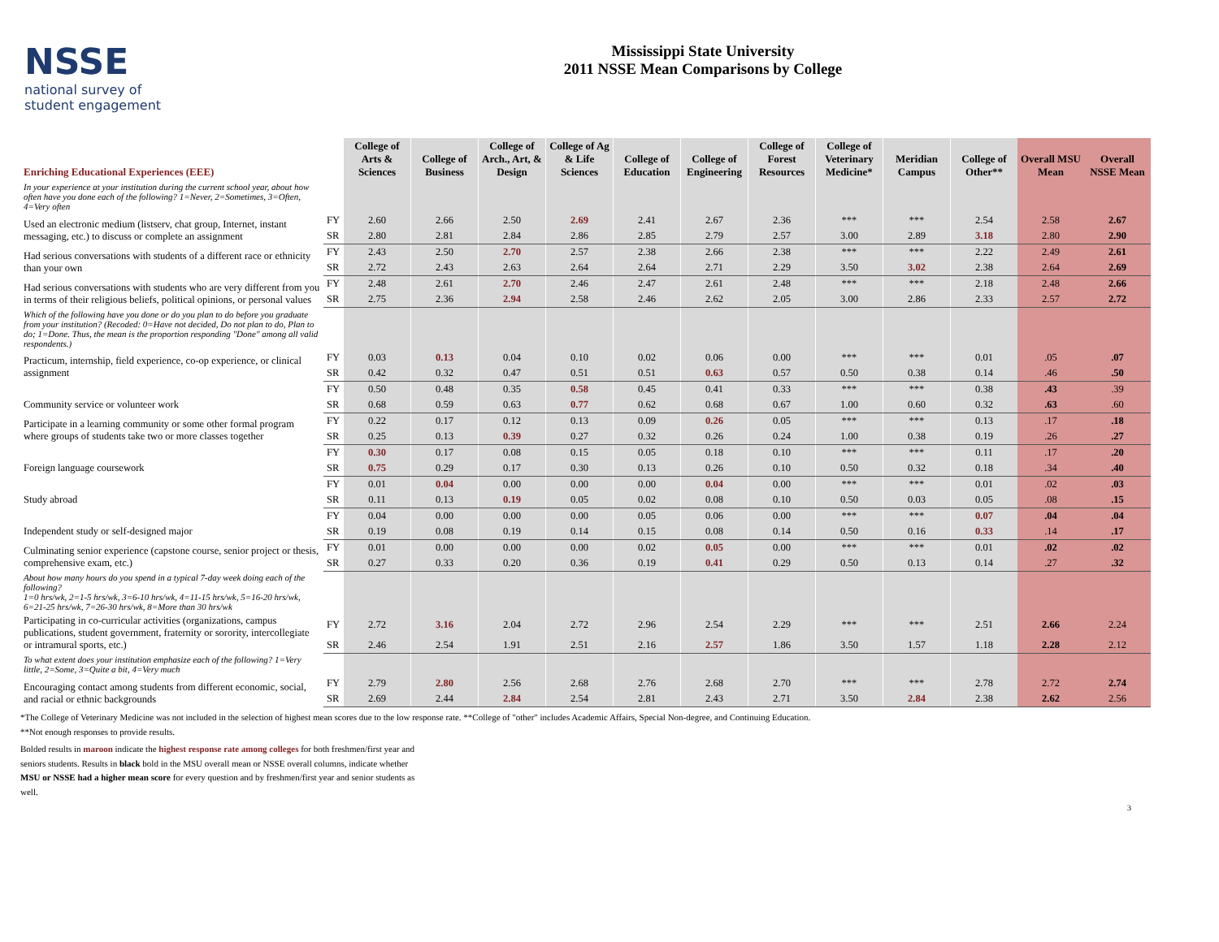NSSE
national survey of
student engagement
Mississippi State University
2011 NSSE Mean Comparisons by College
| Enriching Educational Experiences (EEE) | | College of Arts & Sciences | College of Business | College of Arch., Art, & Design | College of Ag & Life Sciences | College of Education | College of Engineering | College of Forest Resources | College of Veterinary Medicine* | Meridian Campus | College of Other** | Overall MSU Mean | Overall NSSE Mean |
| --- | --- | --- | --- | --- | --- | --- | --- | --- | --- | --- | --- | --- | --- |
| In your experience at your institution during the current school year, about how often have you done each of the following? 1=Never, 2=Sometimes, 3=Often, 4=Very often | | | | | | | | | | | | | |
| Used an electronic medium (listserv, chat group, Internet, instant messaging, etc.) to discuss or complete an assignment | FY | 2.60 | 2.66 | 2.50 | 2.69 | 2.41 | 2.67 | 2.36 | *** | *** | 2.54 | 2.58 | 2.67 |
| | SR | 2.80 | 2.81 | 2.84 | 2.86 | 2.85 | 2.79 | 2.57 | 3.00 | 2.89 | 3.18 | 2.80 | 2.90 |
| Had serious conversations with students of a different race or ethnicity than your own | FY | 2.43 | 2.50 | 2.70 | 2.57 | 2.38 | 2.66 | 2.38 | *** | *** | 2.22 | 2.49 | 2.61 |
| | SR | 2.72 | 2.43 | 2.63 | 2.64 | 2.64 | 2.71 | 2.29 | 3.50 | 3.02 | 2.38 | 2.64 | 2.69 |
| Had serious conversations with students who are very different from you in terms of their religious beliefs, political opinions, or personal values | FY | 2.48 | 2.61 | 2.70 | 2.46 | 2.47 | 2.61 | 2.48 | *** | *** | 2.18 | 2.48 | 2.66 |
| | SR | 2.75 | 2.36 | 2.94 | 2.58 | 2.46 | 2.62 | 2.05 | 3.00 | 2.86 | 2.33 | 2.57 | 2.72 |
| Which of the following have you done or do you plan to do before you graduate from your institution? (Recoded: 0=Have not decided, Do not plan to do, Plan to do; 1=Done. Thus, the mean is the proportion responding "Done" among all valid respondents.) | | | | | | | | | | | | | |
| Practicum, internship, field experience, co-op experience, or clinical assignment | FY | 0.03 | 0.13 | 0.04 | 0.10 | 0.02 | 0.06 | 0.00 | *** | *** | 0.01 | .05 | .07 |
| | SR | 0.42 | 0.32 | 0.47 | 0.51 | 0.51 | 0.63 | 0.57 | 0.50 | 0.38 | 0.14 | .46 | .50 |
| Community service or volunteer work | FY | 0.50 | 0.48 | 0.35 | 0.58 | 0.45 | 0.41 | 0.33 | *** | *** | 0.38 | .43 | .39 |
| | SR | 0.68 | 0.59 | 0.63 | 0.77 | 0.62 | 0.68 | 0.67 | 1.00 | 0.60 | 0.32 | .63 | .60 |
| Participate in a learning community or some other formal program where groups of students take two or more classes together | FY | 0.22 | 0.17 | 0.12 | 0.13 | 0.09 | 0.26 | 0.05 | *** | *** | 0.13 | .17 | .18 |
| | SR | 0.25 | 0.13 | 0.39 | 0.27 | 0.32 | 0.26 | 0.24 | 1.00 | 0.38 | 0.19 | .26 | .27 |
| Foreign language coursework | FY | 0.30 | 0.17 | 0.08 | 0.15 | 0.05 | 0.18 | 0.10 | *** | *** | 0.11 | .17 | .20 |
| | SR | 0.75 | 0.29 | 0.17 | 0.30 | 0.13 | 0.26 | 0.10 | 0.50 | 0.32 | 0.18 | .34 | .40 |
| Study abroad | FY | 0.01 | 0.04 | 0.00 | 0.00 | 0.00 | 0.04 | 0.00 | *** | *** | 0.01 | .02 | .03 |
| | SR | 0.11 | 0.13 | 0.19 | 0.05 | 0.02 | 0.08 | 0.10 | 0.50 | 0.03 | 0.05 | .08 | .15 |
| Independent study or self-designed major | FY | 0.04 | 0.00 | 0.00 | 0.00 | 0.05 | 0.06 | 0.00 | *** | *** | 0.07 | .04 | .04 |
| | SR | 0.19 | 0.08 | 0.19 | 0.14 | 0.15 | 0.08 | 0.14 | 0.50 | 0.16 | 0.33 | .14 | .17 |
| Culminating senior experience (capstone course, senior project or thesis, comprehensive exam, etc.) | FY | 0.01 | 0.00 | 0.00 | 0.00 | 0.02 | 0.05 | 0.00 | *** | *** | 0.01 | .02 | .02 |
| | SR | 0.27 | 0.33 | 0.20 | 0.36 | 0.19 | 0.41 | 0.29 | 0.50 | 0.13 | 0.14 | .27 | .32 |
| About how many hours do you spend in a typical 7-day week doing each of the following? 1=0 hrs/wk, 2=1-5 hrs/wk, 3=6-10 hrs/wk, 4=11-15 hrs/wk, 5=16-20 hrs/wk, 6=21-25 hrs/wk, 7=26-30 hrs/wk, 8=More than 30 hrs/wk | | | | | | | | | | | | | |
| Participating in co-curricular activities (organizations, campus publications, student government, fraternity or sorority, intercollegiate or intramural sports, etc.) | FY | 2.72 | 3.16 | 2.04 | 2.72 | 2.96 | 2.54 | 2.29 | *** | *** | 2.51 | 2.66 | 2.24 |
| | SR | 2.46 | 2.54 | 1.91 | 2.51 | 2.16 | 2.57 | 1.86 | 3.50 | 1.57 | 1.18 | 2.28 | 2.12 |
| To what extent does your institution emphasize each of the following? 1=Very little, 2=Some, 3=Quite a bit, 4=Very much | | | | | | | | | | | | | |
| Encouraging contact among students from different economic, social, and racial or ethnic backgrounds | FY | 2.79 | 2.80 | 2.56 | 2.68 | 2.76 | 2.68 | 2.70 | *** | *** | 2.78 | 2.72 | 2.74 |
| | SR | 2.69 | 2.44 | 2.84 | 2.54 | 2.81 | 2.43 | 2.71 | 3.50 | 2.84 | 2.38 | 2.62 | 2.56 |
*The College of Veterinary Medicine was not included in the selection of highest mean scores due to the low response rate. **College of "other" includes Academic Affairs, Special Non-degree, and Continuing Education.
**Not enough responses to provide results.
Bolded results in maroon indicate the highest response rate among colleges for both freshmen/first year and seniors students. Results in black bold in the MSU overall mean or NSSE overall columns, indicate whether MSU or NSSE had a higher mean score for every question and by freshmen/first year and senior students as well.
3